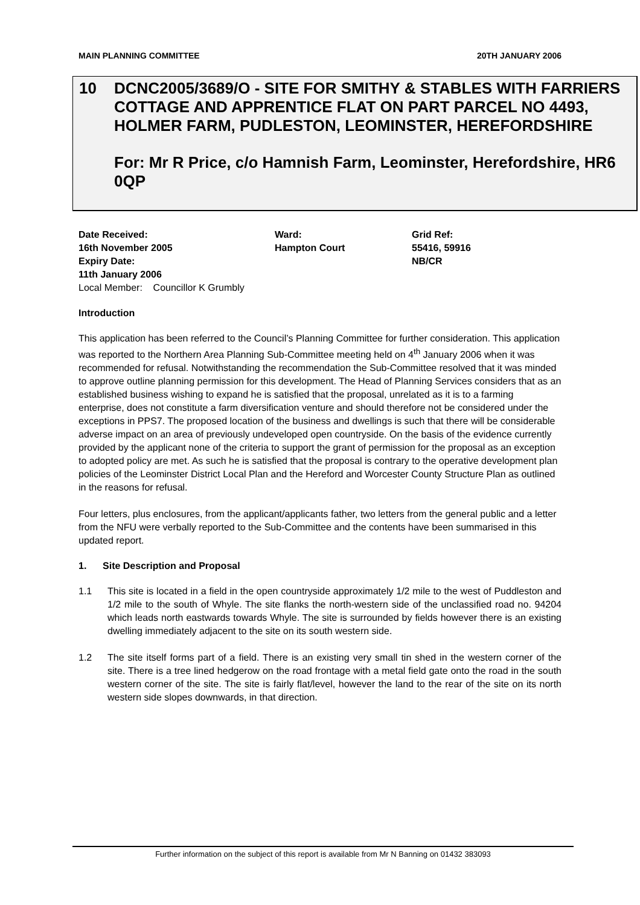MAIN PLANNING COMMITTEE 20TH JANUARY 2006
10 DCNC2005/3689/O - SITE FOR SMITHY & STABLES WITH FARRIERS COTTAGE AND APPRENTICE FLAT ON PART PARCEL NO 4493, HOLMER FARM, PUDLESTON, LEOMINSTER, HEREFORDSHIRE
For: Mr R Price, c/o Hamnish Farm, Leominster, Herefordshire, HR6 0QP
Date Received:
16th November 2005
Expiry Date:
11th January 2006
Ward:
Hampton Court
Grid Ref:
55416, 59916
NB/CR
Local Member: Councillor K Grumbly
Introduction
This application has been referred to the Council’s Planning Committee for further consideration. This application was reported to the Northern Area Planning Sub-Committee meeting held on 4<sup>th</sup> January 2006 when it was recommended for refusal. Notwithstanding the recommendation the Sub-Committee resolved that it was minded to approve outline planning permission for this development. The Head of Planning Services considers that as an established business wishing to expand he is satisfied that the proposal, unrelated as it is to a farming enterprise, does not constitute a farm diversification venture and should therefore not be considered under the exceptions in PPS7. The proposed location of the business and dwellings is such that there will be considerable adverse impact on an area of previously undeveloped open countryside. On the basis of the evidence currently provided by the applicant none of the criteria to support the grant of permission for the proposal as an exception to adopted policy are met. As such he is satisfied that the proposal is contrary to the operative development plan policies of the Leominster District Local Plan and the Hereford and Worcester County Structure Plan as outlined in the reasons for refusal.
Four letters, plus enclosures, from the applicant/applicants father, two letters from the general public and a letter from the NFU were verbally reported to the Sub-Committee and the contents have been summarised in this updated report.
1. Site Description and Proposal
1.1 This site is located in a field in the open countryside approximately 1/2 mile to the west of Puddleston and 1/2 mile to the south of Whyle. The site flanks the north-western side of the unclassified road no. 94204 which leads north eastwards towards Whyle. The site is surrounded by fields however there is an existing dwelling immediately adjacent to the site on its south western side.
1.2 The site itself forms part of a field. There is an existing very small tin shed in the western corner of the site. There is a tree lined hedgerow on the road frontage with a metal field gate onto the road in the south western corner of the site. The site is fairly flat/level, however the land to the rear of the site on its north western side slopes downwards, in that direction.
Further information on the subject of this report is available from Mr N Banning on 01432 383093